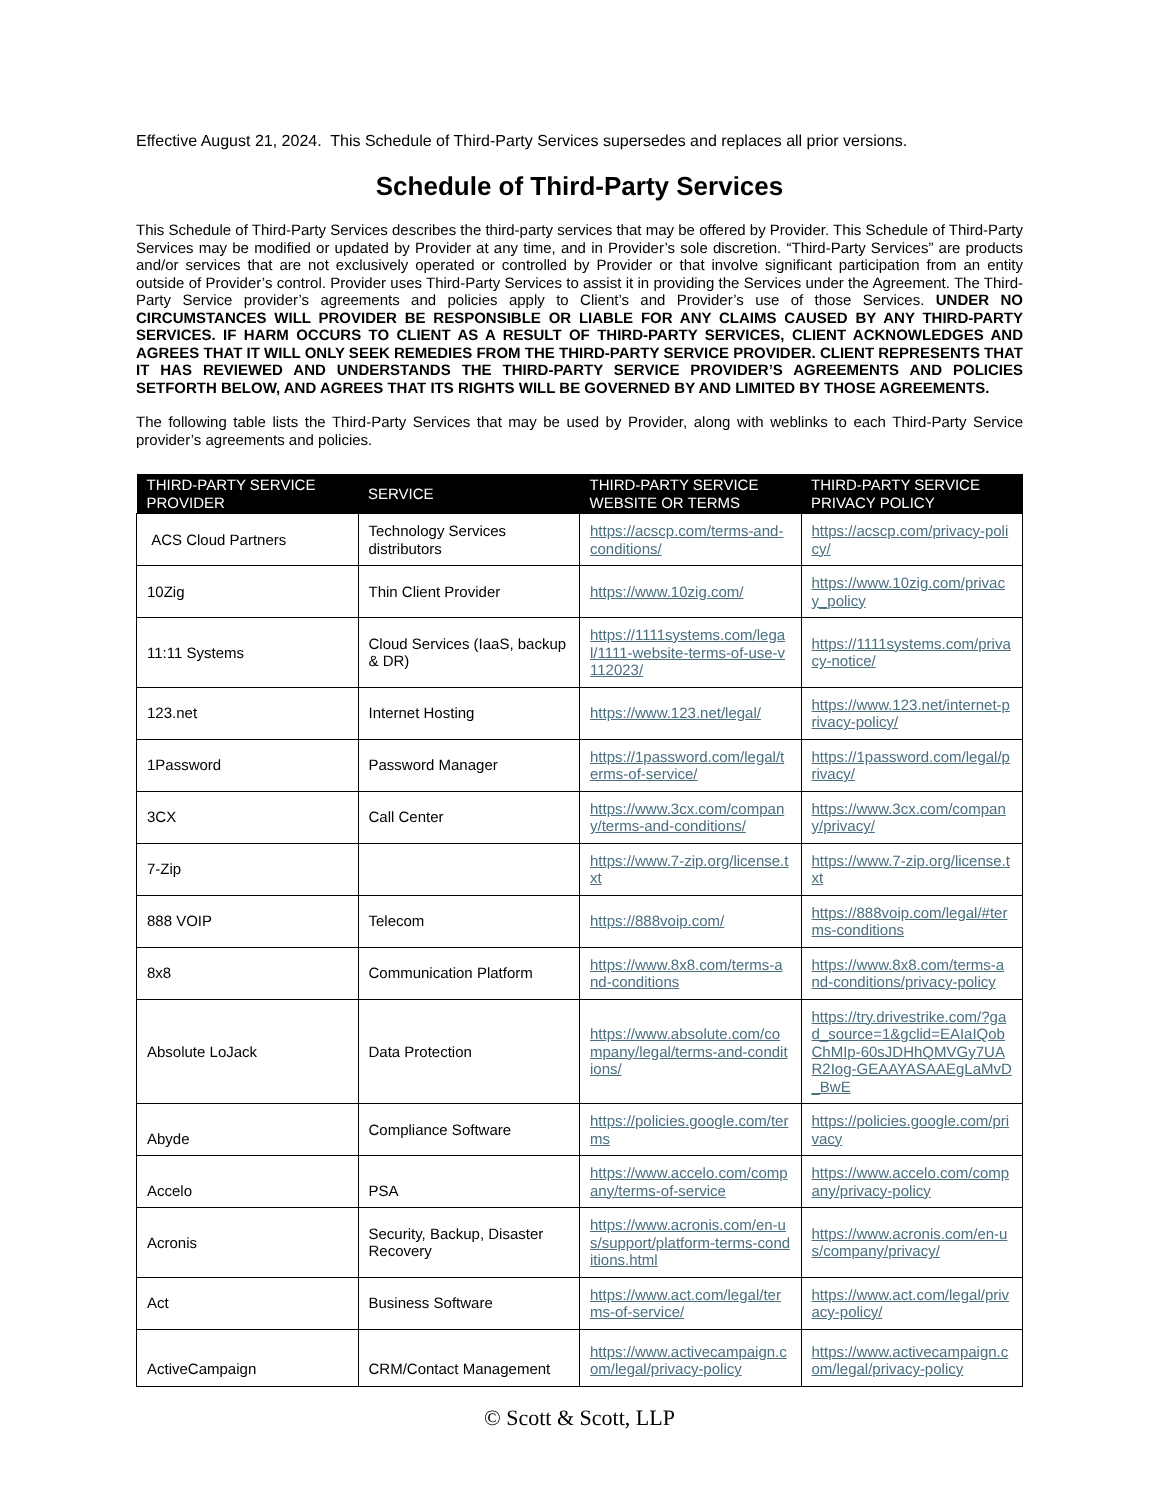Effective August 21, 2024. This Schedule of Third-Party Services supersedes and replaces all prior versions.
Schedule of Third-Party Services
This Schedule of Third-Party Services describes the third-party services that may be offered by Provider. This Schedule of Third-Party Services may be modified or updated by Provider at any time, and in Provider’s sole discretion. “Third-Party Services” are products and/or services that are not exclusively operated or controlled by Provider or that involve significant participation from an entity outside of Provider’s control. Provider uses Third-Party Services to assist it in providing the Services under the Agreement. The Third-Party Service provider’s agreements and policies apply to Client’s and Provider’s use of those Services. UNDER NO CIRCUMSTANCES WILL PROVIDER BE RESPONSIBLE OR LIABLE FOR ANY CLAIMS CAUSED BY ANY THIRD-PARTY SERVICES. IF HARM OCCURS TO CLIENT AS A RESULT OF THIRD-PARTY SERVICES, CLIENT ACKNOWLEDGES AND AGREES THAT IT WILL ONLY SEEK REMEDIES FROM THE THIRD-PARTY SERVICE PROVIDER. CLIENT REPRESENTS THAT IT HAS REVIEWED AND UNDERSTANDS THE THIRD-PARTY SERVICE PROVIDER’S AGREEMENTS AND POLICIES SETFORTH BELOW, AND AGREES THAT ITS RIGHTS WILL BE GOVERNED BY AND LIMITED BY THOSE AGREEMENTS.
The following table lists the Third-Party Services that may be used by Provider, along with weblinks to each Third-Party Service provider’s agreements and policies.
| THIRD-PARTY SERVICE PROVIDER | SERVICE | THIRD-PARTY SERVICE WEBSITE OR TERMS | THIRD-PARTY SERVICE PRIVACY POLICY |
| --- | --- | --- | --- |
| ACS Cloud Partners | Technology Services distributors | https://acscp.com/terms-and-conditions/ | https://acscp.com/privacy-policy/ |
| 10Zig | Thin Client Provider | https://www.10zig.com/ | https://www.10zig.com/privacy_policy |
| 11:11 Systems | Cloud Services (IaaS, backup & DR) | https://1111systems.com/legal/1111-website-terms-of-use-v112023/ | https://1111systems.com/privacy-notice/ |
| 123.net | Internet Hosting | https://www.123.net/legal/ | https://www.123.net/internet-privacy-policy/ |
| 1Password | Password Manager | https://1password.com/legal/terms-of-service/ | https://1password.com/legal/privacy/ |
| 3CX | Call Center | https://www.3cx.com/company/terms-and-conditions/ | https://www.3cx.com/company/privacy/ |
| 7-Zip | | https://www.7-zip.org/license.txt | https://www.7-zip.org/license.txt |
| 888 VOIP | Telecom | https://888voip.com/ | https://888voip.com/legal/#terms-conditions |
| 8x8 | Communication Platform | https://www.8x8.com/terms-and-conditions | https://www.8x8.com/terms-and-conditions/privacy-policy |
| Absolute LoJack | Data Protection | https://www.absolute.com/company/legal/terms-and-conditions/ | https://try.drivestrike.com/?gad_source=1&gclid=EAIaIQobChMIp-60sJDHhQMVGy7UAR2Iog-GEAAYASAAEgLaMvD_BwE |
| Abyde | Compliance Software | https://policies.google.com/terms | https://policies.google.com/privacy |
| Accelo | PSA | https://www.accelo.com/company/terms-of-service | https://www.accelo.com/company/privacy-policy |
| Acronis | Security, Backup, Disaster Recovery | https://www.acronis.com/en-us/support/platform-terms-conditions.html | https://www.acronis.com/en-us/company/privacy/ |
| Act | Business Software | https://www.act.com/legal/terms-of-service/ | https://www.act.com/legal/privacy-policy/ |
| ActiveCampaign | CRM/Contact Management | https://www.activecampaign.com/legal/privacy-policy | https://www.activecampaign.com/legal/privacy-policy |
© Scott & Scott, LLP